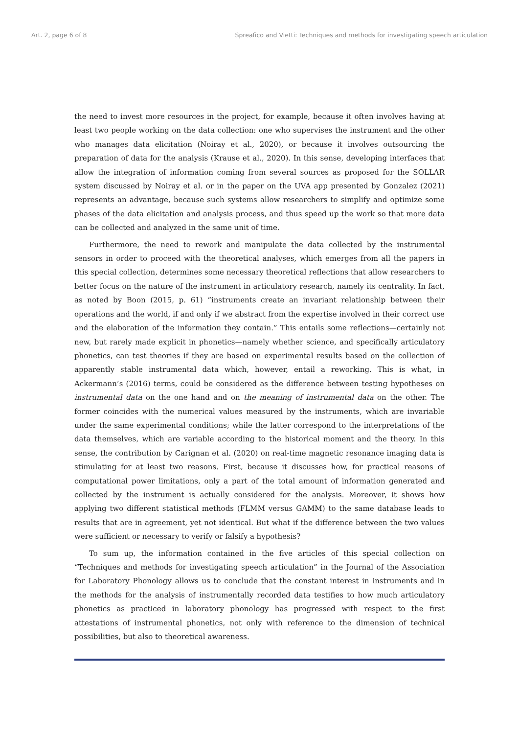Art. 2, page 6 of 8 Spreafico and Vietti: Techniques and methods for investigating speech articulation
the need to invest more resources in the project, for example, because it often involves having at least two people working on the data collection: one who supervises the instrument and the other who manages data elicitation (Noiray et al., 2020), or because it involves outsourcing the preparation of data for the analysis (Krause et al., 2020). In this sense, developing interfaces that allow the integration of information coming from several sources as proposed for the SOLLAR system discussed by Noiray et al. or in the paper on the UVA app presented by Gonzalez (2021) represents an advantage, because such systems allow researchers to simplify and optimize some phases of the data elicitation and analysis process, and thus speed up the work so that more data can be collected and analyzed in the same unit of time.
Furthermore, the need to rework and manipulate the data collected by the instrumental sensors in order to proceed with the theoretical analyses, which emerges from all the papers in this special collection, determines some necessary theoretical reflections that allow researchers to better focus on the nature of the instrument in articulatory research, namely its centrality. In fact, as noted by Boon (2015, p. 61) “instruments create an invariant relationship between their operations and the world, if and only if we abstract from the expertise involved in their correct use and the elaboration of the information they contain.” This entails some reflections—certainly not new, but rarely made explicit in phonetics—namely whether science, and specifically articulatory phonetics, can test theories if they are based on experimental results based on the collection of apparently stable instrumental data which, however, entail a reworking. This is what, in Ackermann’s (2016) terms, could be considered as the difference between testing hypotheses on instrumental data on the one hand and on the meaning of instrumental data on the other. The former coincides with the numerical values measured by the instruments, which are invariable under the same experimental conditions; while the latter correspond to the interpretations of the data themselves, which are variable according to the historical moment and the theory. In this sense, the contribution by Carignan et al. (2020) on real-time magnetic resonance imaging data is stimulating for at least two reasons. First, because it discusses how, for practical reasons of computational power limitations, only a part of the total amount of information generated and collected by the instrument is actually considered for the analysis. Moreover, it shows how applying two different statistical methods (FLMM versus GAMM) to the same database leads to results that are in agreement, yet not identical. But what if the difference between the two values were sufficient or necessary to verify or falsify a hypothesis?
To sum up, the information contained in the five articles of this special collection on “Techniques and methods for investigating speech articulation” in the Journal of the Association for Laboratory Phonology allows us to conclude that the constant interest in instruments and in the methods for the analysis of instrumentally recorded data testifies to how much articulatory phonetics as practiced in laboratory phonology has progressed with respect to the first attestations of instrumental phonetics, not only with reference to the dimension of technical possibilities, but also to theoretical awareness.